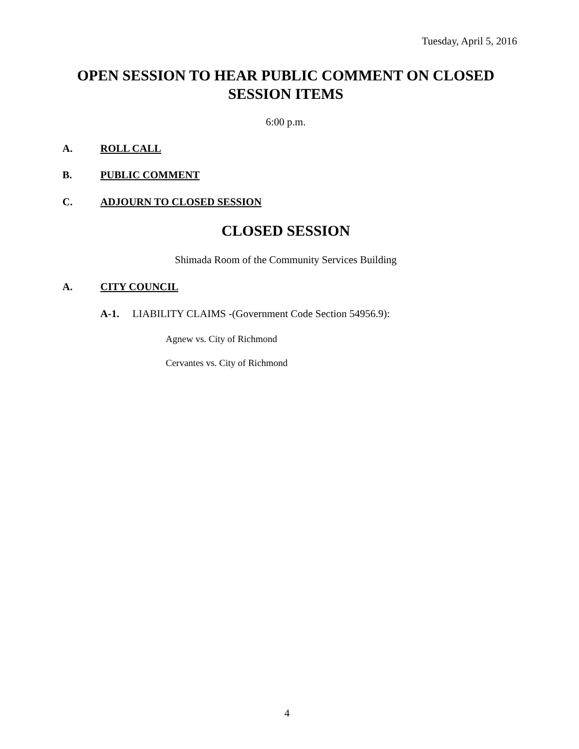Tuesday, April 5, 2016
OPEN SESSION TO HEAR PUBLIC COMMENT ON CLOSED SESSION ITEMS
6:00 p.m.
A. ROLL CALL
B. PUBLIC COMMENT
C. ADJOURN TO CLOSED SESSION
CLOSED SESSION
Shimada Room of the Community Services Building
A. CITY COUNCIL
A-1. LIABILITY CLAIMS -(Government Code Section 54956.9):
Agnew vs. City of Richmond
Cervantes vs. City of Richmond
4